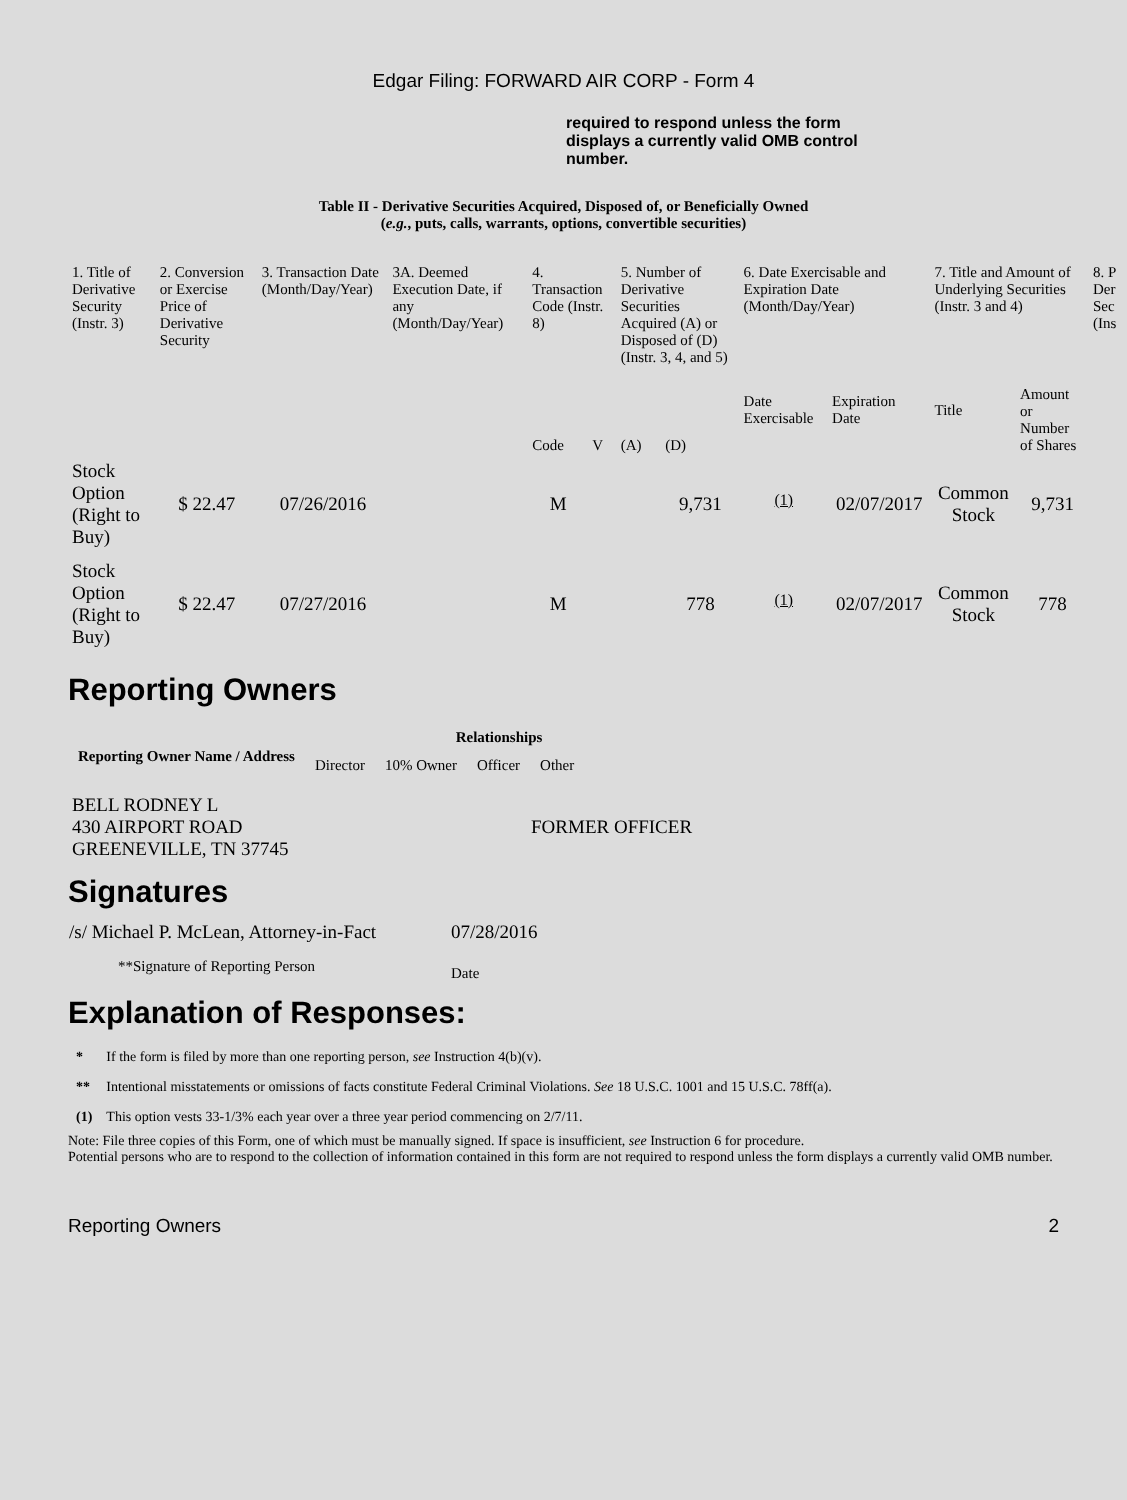Edgar Filing: FORWARD AIR CORP - Form 4
required to respond unless the form displays a currently valid OMB control number.
Table II - Derivative Securities Acquired, Disposed of, or Beneficially Owned
(e.g., puts, calls, warrants, options, convertible securities)
| 1. Title of Derivative Security (Instr. 3) | 2. Conversion or Exercise Price of Derivative Security | 3. Transaction Date (Month/Day/Year) | 3A. Deemed Execution Date, if any (Month/Day/Year) | 4. Transaction Code (Instr. 8) | | 5. Number of Derivative Securities Acquired (A) or Disposed of (D) (Instr. 3, 4, and 5) | | 6. Date Exercisable and Expiration Date (Month/Day/Year) | | 7. Title and Amount of Underlying Securities (Instr. 3 and 4) | | 8. P Der Sec (Ins |
| --- | --- | --- | --- | --- | --- | --- | --- | --- | --- | --- | --- | --- |
| | | | | Code | V | (A) | (D) | Date Exercisable | Expiration Date | Title | Amount or Number of Shares | |
| Stock Option (Right to Buy) | $ 22.47 | 07/26/2016 | | M | | | 9,731 | <sup>(1)</sup> | 02/07/2017 | Common Stock | 9,731 | |
| Stock Option (Right to Buy) | $ 22.47 | 07/27/2016 | | M | | | 778 | <sup>(1)</sup> | 02/07/2017 | Common Stock | 778 | |
Reporting Owners
| Reporting Owner Name / Address | Relationships | | | |
| --- | --- | --- | --- | --- |
| | Director | 10% Owner | Officer | Other |
| BELL RODNEY L 430 AIRPORT ROAD GREENEVILLE, TN 37745 | | | | FORMER OFFICER |
Signatures
| /s/ Michael P. McLean, Attorney-in-Fact | 07/28/2016 |
| **Signature of Reporting Person | Date |
Explanation of Responses:
| * | If the form is filed by more than one reporting person, see Instruction 4(b)(v). |
| ** | Intentional misstatements or omissions of facts constitute Federal Criminal Violations. See 18 U.S.C. 1001 and 15 U.S.C. 78ff(a). |
| (1) | This option vests 33-1/3% each year over a three year period commencing on 2/7/11. |
Note: File three copies of this Form, one of which must be manually signed. If space is insufficient, see Instruction 6 for procedure.
Potential persons who are to respond to the collection of information contained in this form are not required to respond unless the form displays a currently valid OMB number.
Reporting Owners 2